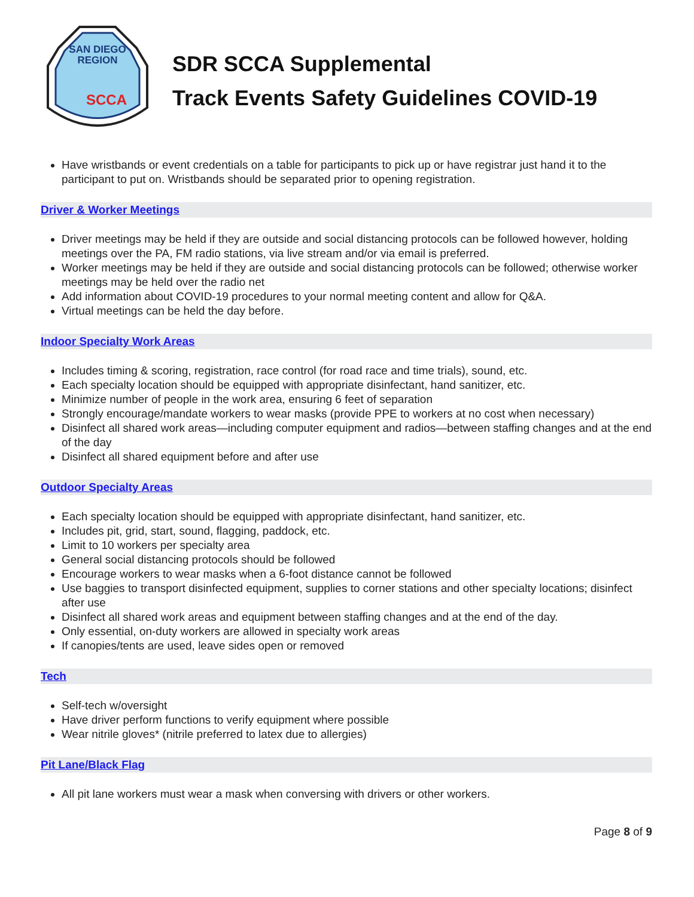SAN DIEGO
REGION
SCCA
SDR SCCA Supplemental
Track Events Safety Guidelines COVID-19
Have wristbands or event credentials on a table for participants to pick up or have registrar just hand it to the participant to put on. Wristbands should be separated prior to opening registration.
Driver & Worker Meetings
Driver meetings may be held if they are outside and social distancing protocols can be followed however, holding meetings over the PA, FM radio stations, via live stream and/or via email is preferred.
Worker meetings may be held if they are outside and social distancing protocols can be followed; otherwise worker meetings may be held over the radio net
Add information about COVID-19 procedures to your normal meeting content and allow for Q&A.
Virtual meetings can be held the day before.
Indoor Specialty Work Areas
Includes timing & scoring, registration, race control (for road race and time trials), sound, etc.
Each specialty location should be equipped with appropriate disinfectant, hand sanitizer, etc.
Minimize number of people in the work area, ensuring 6 feet of separation
Strongly encourage/mandate workers to wear masks (provide PPE to workers at no cost when necessary)
Disinfect all shared work areas—including computer equipment and radios—between staffing changes and at the end of the day
Disinfect all shared equipment before and after use
Outdoor Specialty Areas
Each specialty location should be equipped with appropriate disinfectant, hand sanitizer, etc.
Includes pit, grid, start, sound, flagging, paddock, etc.
Limit to 10 workers per specialty area
General social distancing protocols should be followed
Encourage workers to wear masks when a 6-foot distance cannot be followed
Use baggies to transport disinfected equipment, supplies to corner stations and other specialty locations; disinfect after use
Disinfect all shared work areas and equipment between staffing changes and at the end of the day.
Only essential, on-duty workers are allowed in specialty work areas
If canopies/tents are used, leave sides open or removed
Tech
Self-tech w/oversight
Have driver perform functions to verify equipment where possible
Wear nitrile gloves* (nitrile preferred to latex due to allergies)
Pit Lane/Black Flag
All pit lane workers must wear a mask when conversing with drivers or other workers.
Page 8 of 9